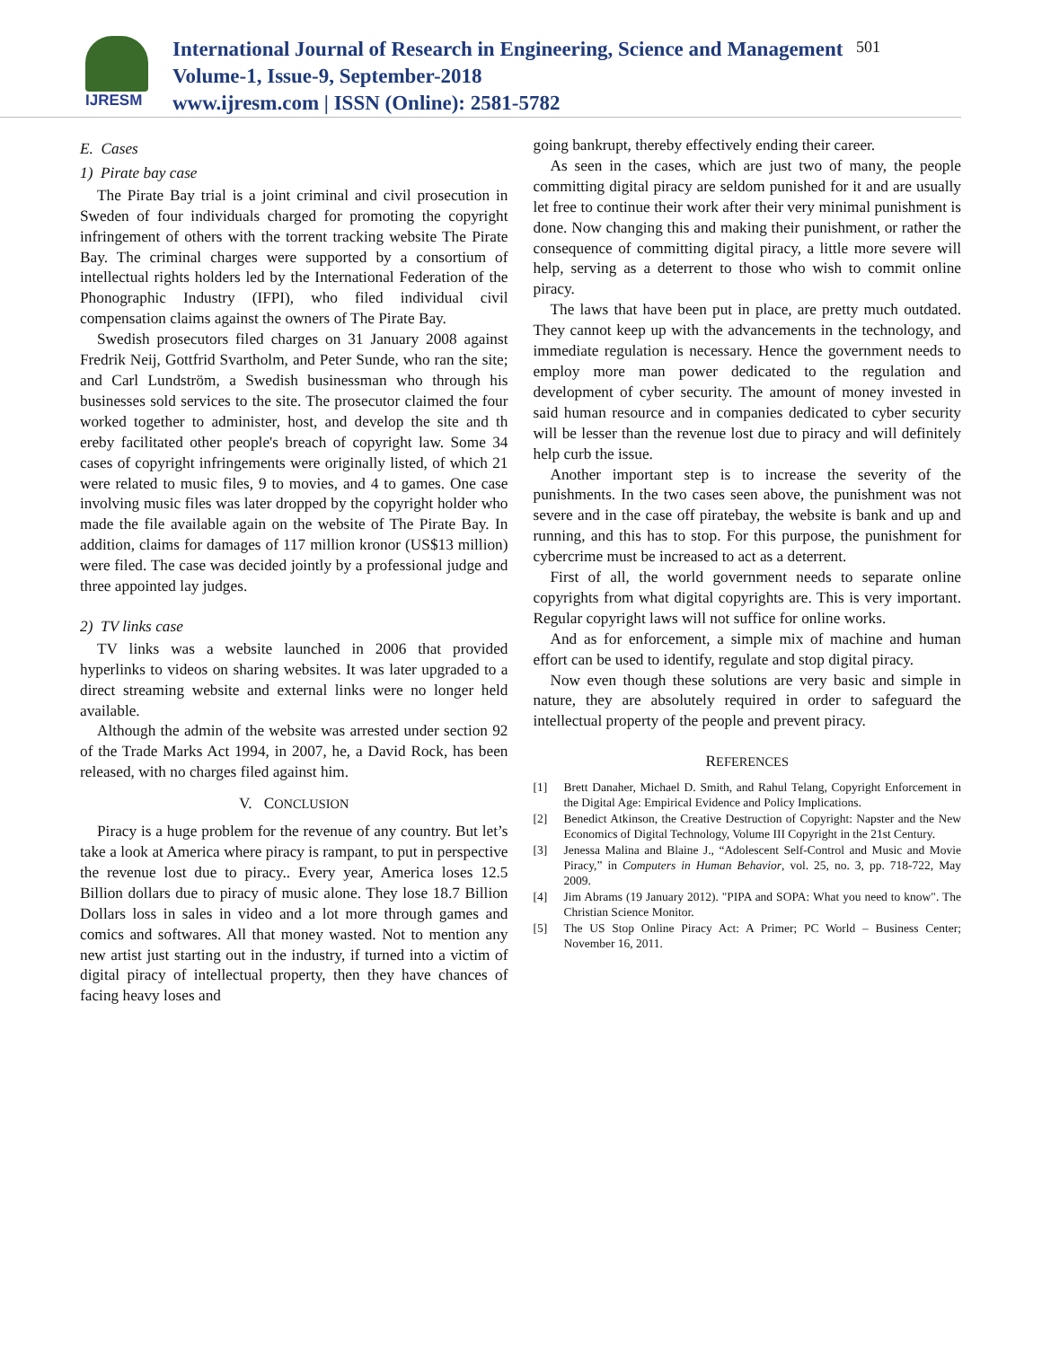IJRESM
International Journal of Research in Engineering, Science and Management
Volume-1, Issue-9, September-2018
www.ijresm.com | ISSN (Online): 2581-5782
501
E. Cases
1) Pirate bay case
The Pirate Bay trial is a joint criminal and civil prosecution in Sweden of four individuals charged for promoting the copyright infringement of others with the torrent tracking website The Pirate Bay. The criminal charges were supported by a consortium of intellectual rights holders led by the International Federation of the Phonographic Industry (IFPI), who filed individual civil compensation claims against the owners of The Pirate Bay.
Swedish prosecutors filed charges on 31 January 2008 against Fredrik Neij, Gottfrid Svartholm, and Peter Sunde, who ran the site; and Carl Lundström, a Swedish businessman who through his businesses sold services to the site. The prosecutor claimed the four worked together to administer, host, and develop the site and th ereby facilitated other people's breach of copyright law. Some 34 cases of copyright infringements were originally listed, of which 21 were related to music files, 9 to movies, and 4 to games. One case involving music files was later dropped by the copyright holder who made the file available again on the website of The Pirate Bay. In addition, claims for damages of 117 million kronor (US$13 million) were filed. The case was decided jointly by a professional judge and three appointed lay judges.
2) TV links case
TV links was a website launched in 2006 that provided hyperlinks to videos on sharing websites. It was later upgraded to a direct streaming website and external links were no longer held available.
Although the admin of the website was arrested under section 92 of the Trade Marks Act 1994, in 2007, he, a David Rock, has been released, with no charges filed against him.
V. CONCLUSION
Piracy is a huge problem for the revenue of any country. But let’s take a look at America where piracy is rampant, to put in perspective the revenue lost due to piracy.. Every year, America loses 12.5 Billion dollars due to piracy of music alone. They lose 18.7 Billion Dollars loss in sales in video and a lot more through games and comics and softwares. All that money wasted. Not to mention any new artist just starting out in the industry, if turned into a victim of digital piracy of intellectual property, then they have chances of facing heavy loses and
going bankrupt, thereby effectively ending their career.
As seen in the cases, which are just two of many, the people committing digital piracy are seldom punished for it and are usually let free to continue their work after their very minimal punishment is done. Now changing this and making their punishment, or rather the consequence of committing digital piracy, a little more severe will help, serving as a deterrent to those who wish to commit online piracy.
The laws that have been put in place, are pretty much outdated. They cannot keep up with the advancements in the technology, and immediate regulation is necessary. Hence the government needs to employ more man power dedicated to the regulation and development of cyber security. The amount of money invested in said human resource and in companies dedicated to cyber security will be lesser than the revenue lost due to piracy and will definitely help curb the issue.
Another important step is to increase the severity of the punishments. In the two cases seen above, the punishment was not severe and in the case off piratebay, the website is bank and up and running, and this has to stop. For this purpose, the punishment for cybercrime must be increased to act as a deterrent.
First of all, the world government needs to separate online copyrights from what digital copyrights are. This is very important. Regular copyright laws will not suffice for online works.
And as for enforcement, a simple mix of machine and human effort can be used to identify, regulate and stop digital piracy.
Now even though these solutions are very basic and simple in nature, they are absolutely required in order to safeguard the intellectual property of the people and prevent piracy.
REFERENCES
[1] Brett Danaher, Michael D. Smith, and Rahul Telang, Copyright Enforcement in the Digital Age: Empirical Evidence and Policy Implications.
[2] Benedict Atkinson, the Creative Destruction of Copyright: Napster and the New Economics of Digital Technology, Volume III Copyright in the 21st Century.
[3] Jenessa Malina and Blaine J., “Adolescent Self-Control and Music and Movie Piracy,” in Computers in Human Behavior, vol. 25, no. 3, pp. 718-722, May 2009.
[4] Jim Abrams (19 January 2012). "PIPA and SOPA: What you need to know". The Christian Science Monitor.
[5] The US Stop Online Piracy Act: A Primer; PC World – Business Center; November 16, 2011.